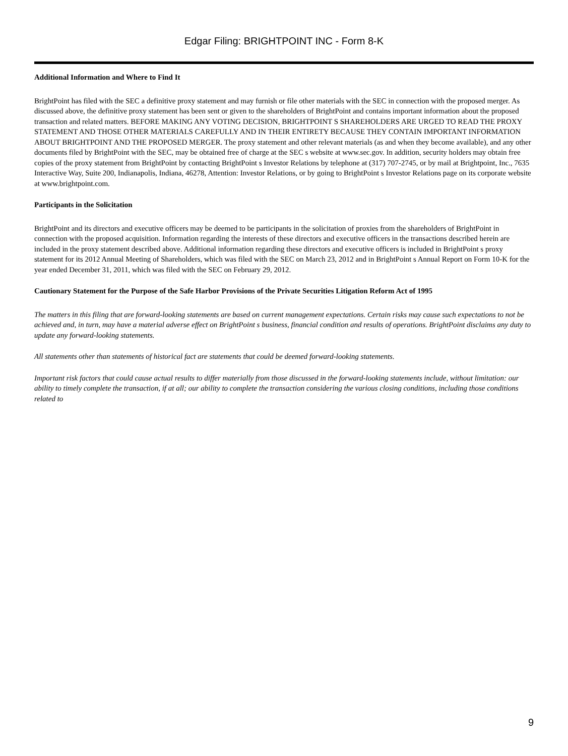Edgar Filing: BRIGHTPOINT INC - Form 8-K
Additional Information and Where to Find It
BrightPoint has filed with the SEC a definitive proxy statement and may furnish or file other materials with the SEC in connection with the proposed merger. As discussed above, the definitive proxy statement has been sent or given to the shareholders of BrightPoint and contains important information about the proposed transaction and related matters. BEFORE MAKING ANY VOTING DECISION, BRIGHTPOINT S SHAREHOLDERS ARE URGED TO READ THE PROXY STATEMENT AND THOSE OTHER MATERIALS CAREFULLY AND IN THEIR ENTIRETY BECAUSE THEY CONTAIN IMPORTANT INFORMATION ABOUT BRIGHTPOINT AND THE PROPOSED MERGER. The proxy statement and other relevant materials (as and when they become available), and any other documents filed by BrightPoint with the SEC, may be obtained free of charge at the SEC s website at www.sec.gov. In addition, security holders may obtain free copies of the proxy statement from BrightPoint by contacting BrightPoint s Investor Relations by telephone at (317) 707-2745, or by mail at Brightpoint, Inc., 7635 Interactive Way, Suite 200, Indianapolis, Indiana, 46278, Attention: Investor Relations, or by going to BrightPoint s Investor Relations page on its corporate website at www.brightpoint.com.
Participants in the Solicitation
BrightPoint and its directors and executive officers may be deemed to be participants in the solicitation of proxies from the shareholders of BrightPoint in connection with the proposed acquisition. Information regarding the interests of these directors and executive officers in the transactions described herein are included in the proxy statement described above. Additional information regarding these directors and executive officers is included in BrightPoint s proxy statement for its 2012 Annual Meeting of Shareholders, which was filed with the SEC on March 23, 2012 and in BrightPoint s Annual Report on Form 10-K for the year ended December 31, 2011, which was filed with the SEC on February 29, 2012.
Cautionary Statement for the Purpose of the Safe Harbor Provisions of the Private Securities Litigation Reform Act of 1995
The matters in this filing that are forward-looking statements are based on current management expectations. Certain risks may cause such expectations to not be achieved and, in turn, may have a material adverse effect on BrightPoint s business, financial condition and results of operations. BrightPoint disclaims any duty to update any forward-looking statements.
All statements other than statements of historical fact are statements that could be deemed forward-looking statements.
Important risk factors that could cause actual results to differ materially from those discussed in the forward-looking statements include, without limitation: our ability to timely complete the transaction, if at all; our ability to complete the transaction considering the various closing conditions, including those conditions related to
9